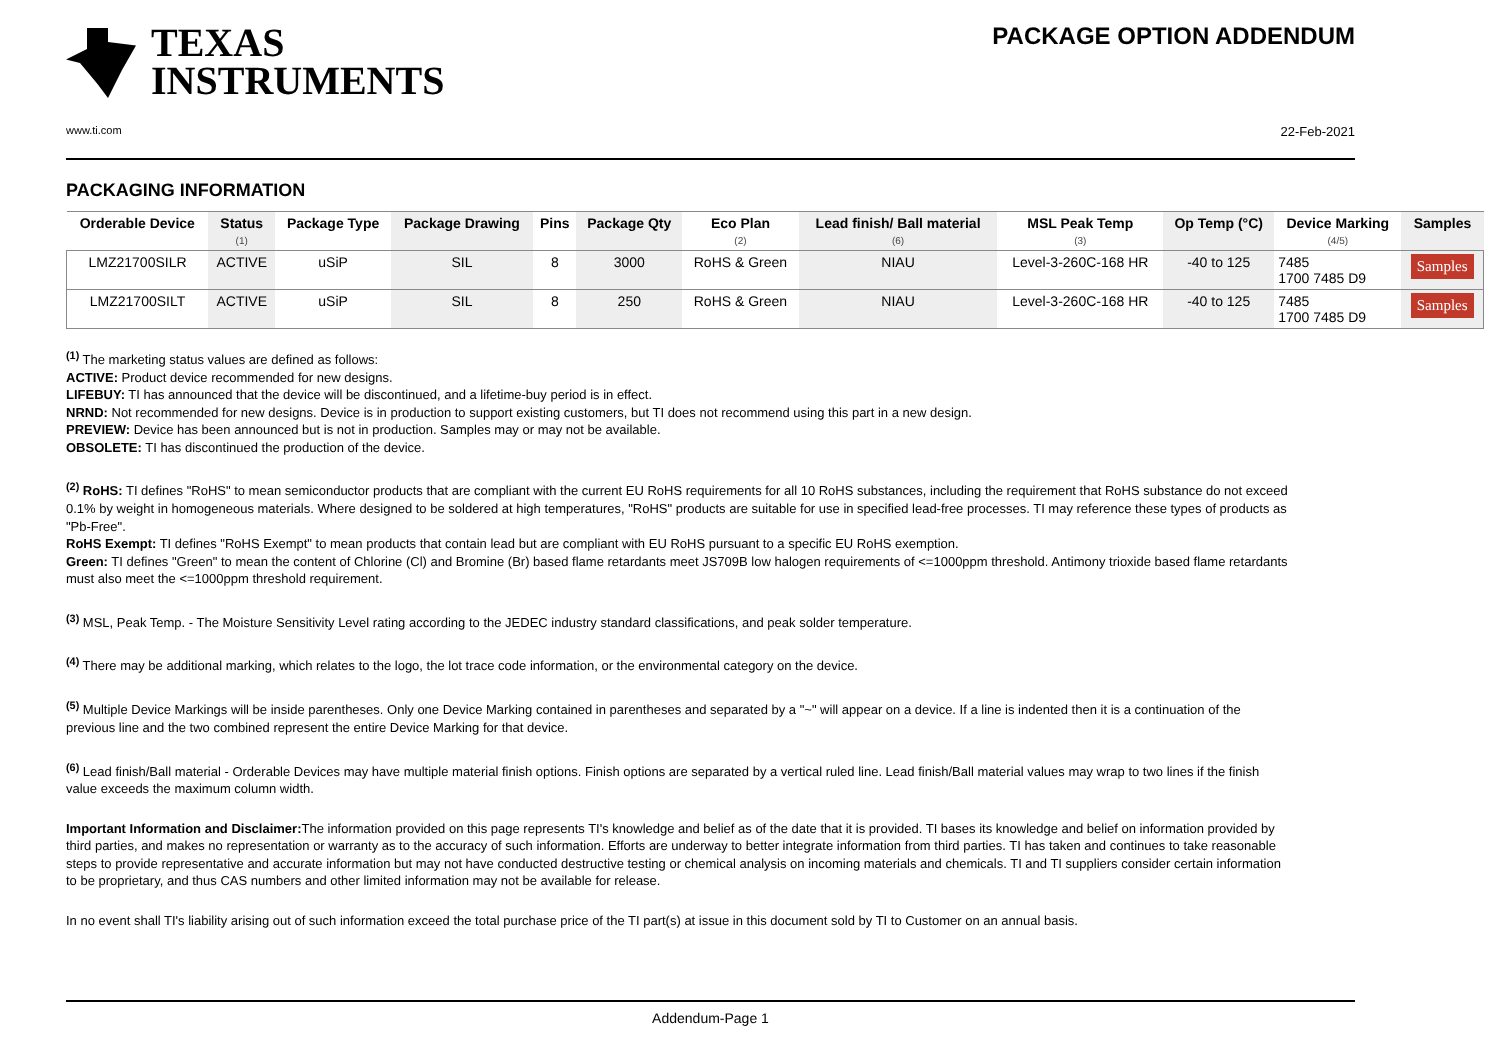TEXAS
INSTRUMENTS
www.ti.com
PACKAGE OPTION ADDENDUM
22-Feb-2021
PACKAGING INFORMATION
| Orderable Device | Status (1) | Package Type | Package Drawing | Pins | Package Qty | Eco Plan (2) | Lead finish/ Ball material (6) | MSL Peak Temp (3) | Op Temp (°C) | Device Marking (4/5) | Samples |
| --- | --- | --- | --- | --- | --- | --- | --- | --- | --- | --- | --- |
| LMZ21700SILR | ACTIVE | uSiP | SIL | 8 | 3000 | RoHS & Green | NIAU | Level-3-260C-168 HR | -40 to 125 | 7485 1700 7485 D9 | Samples |
| LMZ21700SILT | ACTIVE | uSiP | SIL | 8 | 250 | RoHS & Green | NIAU | Level-3-260C-168 HR | -40 to 125 | 7485 1700 7485 D9 | Samples |
<sup>(1)</sup> The marketing status values are defined as follows:
ACTIVE: Product device recommended for new designs.
LIFEBUY: TI has announced that the device will be discontinued, and a lifetime-buy period is in effect.
NRND: Not recommended for new designs. Device is in production to support existing customers, but TI does not recommend using this part in a new design.
PREVIEW: Device has been announced but is not in production. Samples may or may not be available.
OBSOLETE: TI has discontinued the production of the device.
<sup>(2)</sup> RoHS: TI defines "RoHS" to mean semiconductor products that are compliant with the current EU RoHS requirements for all 10 RoHS substances, including the requirement that RoHS substance do not exceed 0.1% by weight in homogeneous materials. Where designed to be soldered at high temperatures, "RoHS" products are suitable for use in specified lead-free processes. TI may reference these types of products as "Pb-Free".
RoHS Exempt: TI defines "RoHS Exempt" to mean products that contain lead but are compliant with EU RoHS pursuant to a specific EU RoHS exemption.
Green: TI defines "Green" to mean the content of Chlorine (Cl) and Bromine (Br) based flame retardants meet JS709B low halogen requirements of <=1000ppm threshold. Antimony trioxide based flame retardants must also meet the <=1000ppm threshold requirement.
<sup>(3)</sup> MSL, Peak Temp. - The Moisture Sensitivity Level rating according to the JEDEC industry standard classifications, and peak solder temperature.
<sup>(4)</sup> There may be additional marking, which relates to the logo, the lot trace code information, or the environmental category on the device.
<sup>(5)</sup> Multiple Device Markings will be inside parentheses. Only one Device Marking contained in parentheses and separated by a "~" will appear on a device. If a line is indented then it is a continuation of the previous line and the two combined represent the entire Device Marking for that device.
<sup>(6)</sup> Lead finish/Ball material - Orderable Devices may have multiple material finish options. Finish options are separated by a vertical ruled line. Lead finish/Ball material values may wrap to two lines if the finish value exceeds the maximum column width.
Important Information and Disclaimer: The information provided on this page represents TI's knowledge and belief as of the date that it is provided. TI bases its knowledge and belief on information provided by third parties, and makes no representation or warranty as to the accuracy of such information. Efforts are underway to better integrate information from third parties. TI has taken and continues to take reasonable steps to provide representative and accurate information but may not have conducted destructive testing or chemical analysis on incoming materials and chemicals. TI and TI suppliers consider certain information to be proprietary, and thus CAS numbers and other limited information may not be available for release.
In no event shall TI's liability arising out of such information exceed the total purchase price of the TI part(s) at issue in this document sold by TI to Customer on an annual basis.
Addendum-Page 1